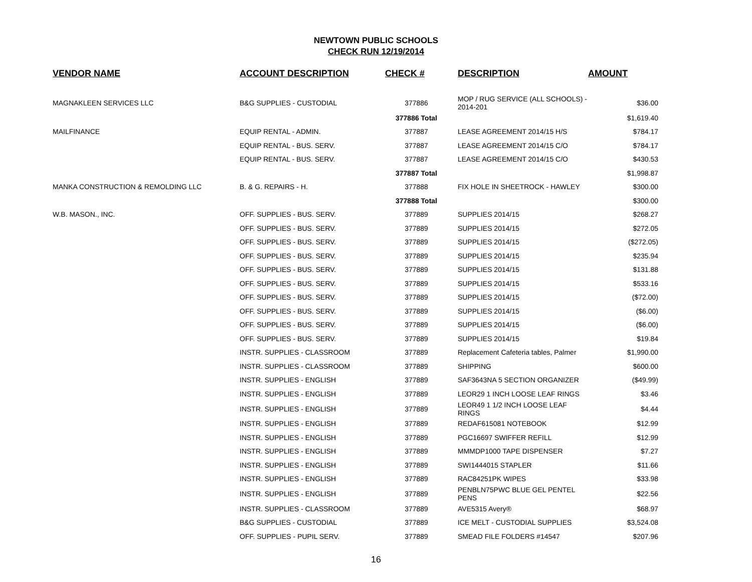NEWTOWN PUBLIC SCHOOLS
CHECK RUN 12/19/2014
| VENDOR NAME | ACCOUNT DESCRIPTION | CHECK # | DESCRIPTION | AMOUNT |
| --- | --- | --- | --- | --- |
| MAGNAKLEEN SERVICES LLC | B&G SUPPLIES - CUSTODIAL | 377886 | MOP / RUG SERVICE (ALL SCHOOLS) - 2014-201 | $36.00 |
| | | 377886 Total | | $1,619.40 |
| MAILFINANCE | EQUIP RENTAL - ADMIN. | 377887 | LEASE AGREEMENT 2014/15 H/S | $784.17 |
| | EQUIP RENTAL - BUS. SERV. | 377887 | LEASE AGREEMENT 2014/15 C/O | $784.17 |
| | EQUIP RENTAL - BUS. SERV. | 377887 | LEASE AGREEMENT 2014/15 C/O | $430.53 |
| | | 377887 Total | | $1,998.87 |
| MANKA CONSTRUCTION & REMOLDING LLC | B. & G. REPAIRS - H. | 377888 | FIX HOLE IN SHEETROCK - HAWLEY | $300.00 |
| | | 377888 Total | | $300.00 |
| W.B. MASON., INC. | OFF. SUPPLIES - BUS. SERV. | 377889 | SUPPLIES 2014/15 | $268.27 |
| | OFF. SUPPLIES - BUS. SERV. | 377889 | SUPPLIES 2014/15 | $272.05 |
| | OFF. SUPPLIES - BUS. SERV. | 377889 | SUPPLIES 2014/15 | ($272.05) |
| | OFF. SUPPLIES - BUS. SERV. | 377889 | SUPPLIES 2014/15 | $235.94 |
| | OFF. SUPPLIES - BUS. SERV. | 377889 | SUPPLIES 2014/15 | $131.88 |
| | OFF. SUPPLIES - BUS. SERV. | 377889 | SUPPLIES 2014/15 | $533.16 |
| | OFF. SUPPLIES - BUS. SERV. | 377889 | SUPPLIES 2014/15 | ($72.00) |
| | OFF. SUPPLIES - BUS. SERV. | 377889 | SUPPLIES 2014/15 | ($6.00) |
| | OFF. SUPPLIES - BUS. SERV. | 377889 | SUPPLIES 2014/15 | ($6.00) |
| | OFF. SUPPLIES - BUS. SERV. | 377889 | SUPPLIES 2014/15 | $19.84 |
| | INSTR. SUPPLIES - CLASSROOM | 377889 | Replacement Cafeteria tables, Palmer | $1,990.00 |
| | INSTR. SUPPLIES - CLASSROOM | 377889 | SHIPPING | $600.00 |
| | INSTR. SUPPLIES - ENGLISH | 377889 | SAF3643NA 5 SECTION ORGANIZER | ($49.99) |
| | INSTR. SUPPLIES - ENGLISH | 377889 | LEOR29 1 INCH LOOSE LEAF RINGS | $3.46 |
| | INSTR. SUPPLIES - ENGLISH | 377889 | LEOR49 1 1/2 INCH LOOSE LEAF RINGS | $4.44 |
| | INSTR. SUPPLIES - ENGLISH | 377889 | REDAF615081 NOTEBOOK | $12.99 |
| | INSTR. SUPPLIES - ENGLISH | 377889 | PGC16697 SWIFFER REFILL | $12.99 |
| | INSTR. SUPPLIES - ENGLISH | 377889 | MMMDP1000 TAPE DISPENSER | $7.27 |
| | INSTR. SUPPLIES - ENGLISH | 377889 | SWI1444015 STAPLER | $11.66 |
| | INSTR. SUPPLIES - ENGLISH | 377889 | RAC84251PK WIPES | $33.98 |
| | INSTR. SUPPLIES - ENGLISH | 377889 | PENBLN75PWC BLUE GEL PENTEL PENS | $22.56 |
| | INSTR. SUPPLIES - CLASSROOM | 377889 | AVE5315 Avery® | $68.97 |
| | B&G SUPPLIES - CUSTODIAL | 377889 | ICE MELT - CUSTODIAL SUPPLIES | $3,524.08 |
| | OFF. SUPPLIES - PUPIL SERV. | 377889 | SMEAD FILE FOLDERS #14547 | $207.96 |
16